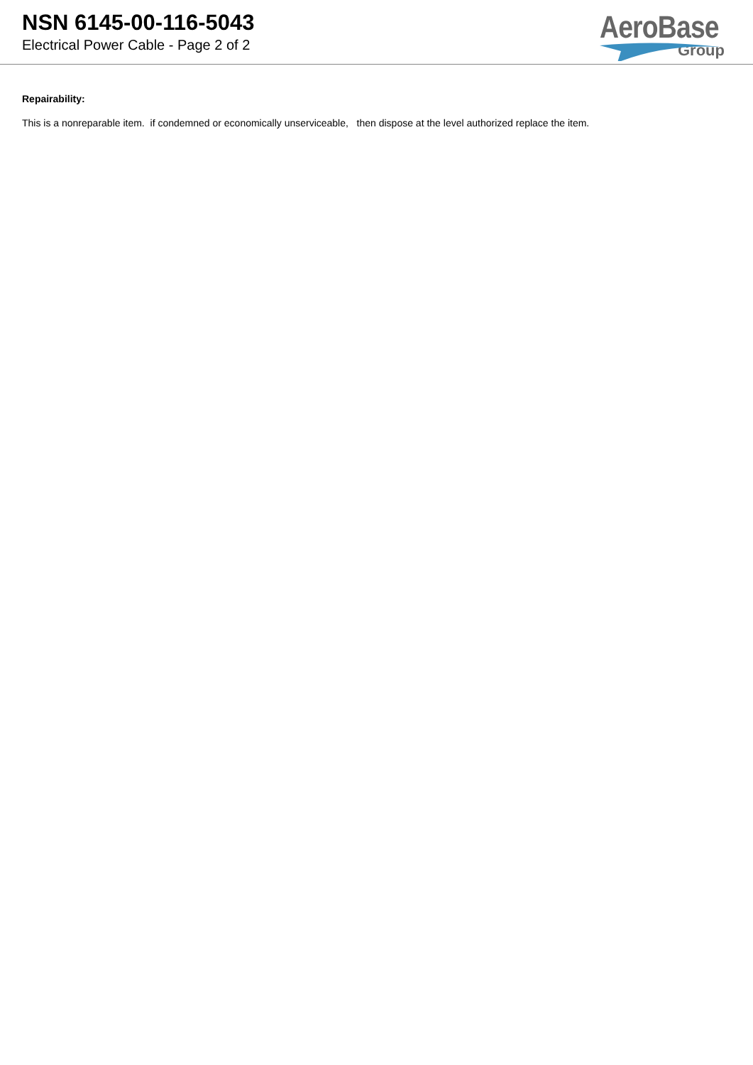NSN 6145-00-116-5043
Electrical Power Cable - Page 2 of 2
AeroBase
Group
Repairability:
This is a nonreparable item. if condemned or economically unserviceable, then dispose at the level authorized replace the item.